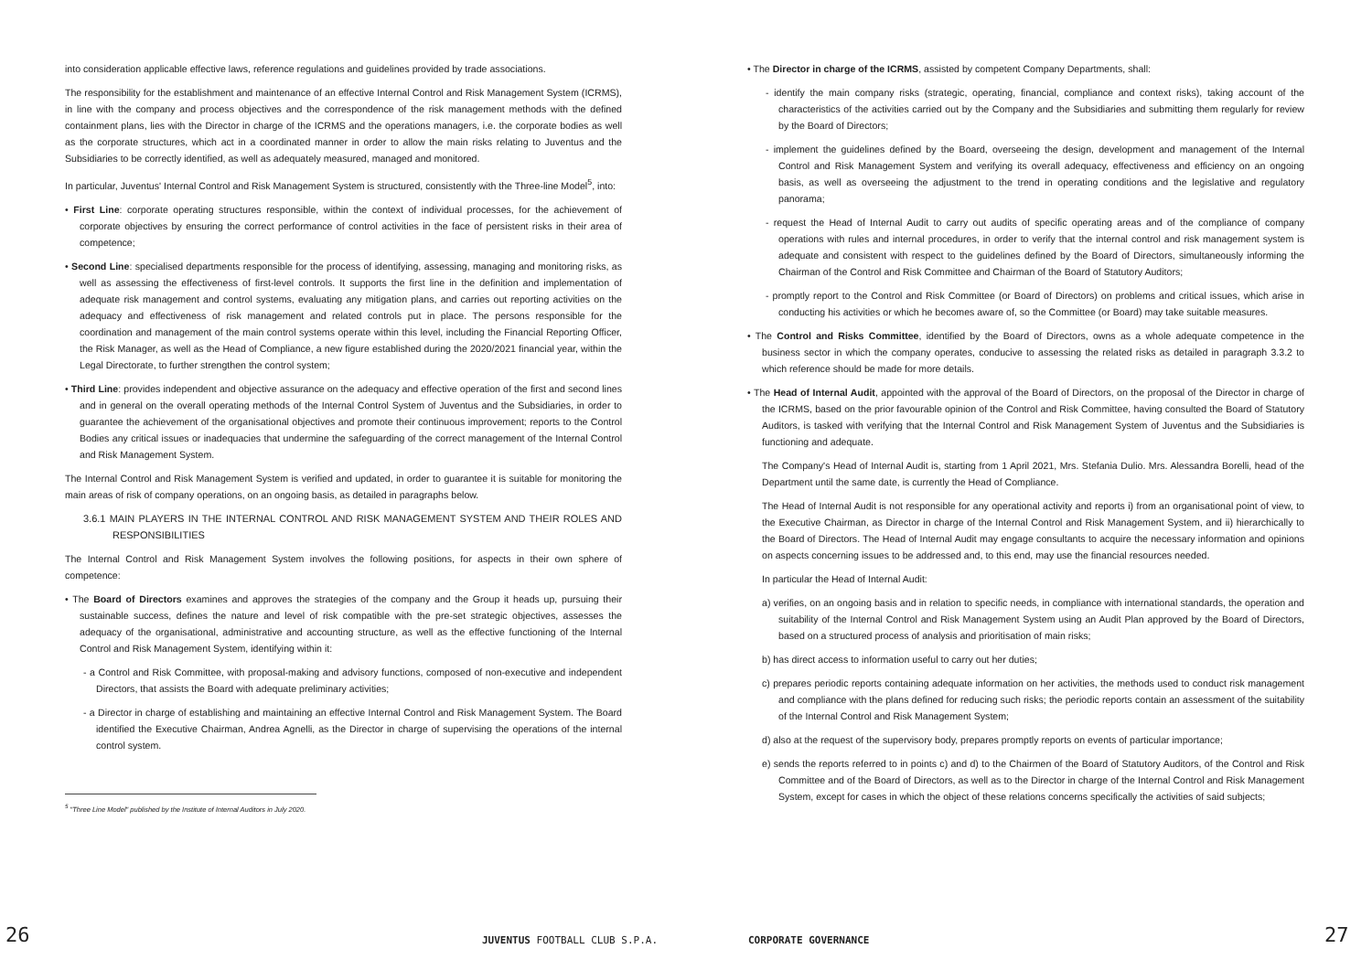into consideration applicable effective laws, reference regulations and guidelines provided by trade associations.
The responsibility for the establishment and maintenance of an effective Internal Control and Risk Management System (ICRMS), in line with the company and process objectives and the correspondence of the risk management methods with the defined containment plans, lies with the Director in charge of the ICRMS and the operations managers, i.e. the corporate bodies as well as the corporate structures, which act in a coordinated manner in order to allow the main risks relating to Juventus and the Subsidiaries to be correctly identified, as well as adequately measured, managed and monitored.
In particular, Juventus' Internal Control and Risk Management System is structured, consistently with the Three-line Model<sup>5</sup>, into:
• First Line: corporate operating structures responsible, within the context of individual processes, for the achievement of corporate objectives by ensuring the correct performance of control activities in the face of persistent risks in their area of competence;
• Second Line: specialised departments responsible for the process of identifying, assessing, managing and monitoring risks, as well as assessing the effectiveness of first-level controls. It supports the first line in the definition and implementation of adequate risk management and control systems, evaluating any mitigation plans, and carries out reporting activities on the adequacy and effectiveness of risk management and related controls put in place. The persons responsible for the coordination and management of the main control systems operate within this level, including the Financial Reporting Officer, the Risk Manager, as well as the Head of Compliance, a new figure established during the 2020/2021 financial year, within the Legal Directorate, to further strengthen the control system;
• Third Line: provides independent and objective assurance on the adequacy and effective operation of the first and second lines and in general on the overall operating methods of the Internal Control System of Juventus and the Subsidiaries, in order to guarantee the achievement of the organisational objectives and promote their continuous improvement; reports to the Control Bodies any critical issues or inadequacies that undermine the safeguarding of the correct management of the Internal Control and Risk Management System.
The Internal Control and Risk Management System is verified and updated, in order to guarantee it is suitable for monitoring the main areas of risk of company operations, on an ongoing basis, as detailed in paragraphs below.
3.6.1 MAIN PLAYERS IN THE INTERNAL CONTROL AND RISK MANAGEMENT SYSTEM AND THEIR ROLES AND RESPONSIBILITIES
The Internal Control and Risk Management System involves the following positions, for aspects in their own sphere of competence:
• The Board of Directors examines and approves the strategies of the company and the Group it heads up, pursuing their sustainable success, defines the nature and level of risk compatible with the pre-set strategic objectives, assesses the adequacy of the organisational, administrative and accounting structure, as well as the effective functioning of the Internal Control and Risk Management System, identifying within it:
- a Control and Risk Committee, with proposal-making and advisory functions, composed of non-executive and independent Directors, that assists the Board with adequate preliminary activities;
- a Director in charge of establishing and maintaining an effective Internal Control and Risk Management System. The Board identified the Executive Chairman, Andrea Agnelli, as the Director in charge of supervising the operations of the internal control system.
<sup>5</sup> "Three Line Model" published by the Institute of Internal Auditors in July 2020.
• The Director in charge of the ICRMS, assisted by competent Company Departments, shall:
- identify the main company risks (strategic, operating, financial, compliance and context risks), taking account of the characteristics of the activities carried out by the Company and the Subsidiaries and submitting them regularly for review by the Board of Directors;
- implement the guidelines defined by the Board, overseeing the design, development and management of the Internal Control and Risk Management System and verifying its overall adequacy, effectiveness and efficiency on an ongoing basis, as well as overseeing the adjustment to the trend in operating conditions and the legislative and regulatory panorama;
- request the Head of Internal Audit to carry out audits of specific operating areas and of the compliance of company operations with rules and internal procedures, in order to verify that the internal control and risk management system is adequate and consistent with respect to the guidelines defined by the Board of Directors, simultaneously informing the Chairman of the Control and Risk Committee and Chairman of the Board of Statutory Auditors;
- promptly report to the Control and Risk Committee (or Board of Directors) on problems and critical issues, which arise in conducting his activities or which he becomes aware of, so the Committee (or Board) may take suitable measures.
• The Control and Risks Committee, identified by the Board of Directors, owns as a whole adequate competence in the business sector in which the company operates, conducive to assessing the related risks as detailed in paragraph 3.3.2 to which reference should be made for more details.
• The Head of Internal Audit, appointed with the approval of the Board of Directors, on the proposal of the Director in charge of the ICRMS, based on the prior favourable opinion of the Control and Risk Committee, having consulted the Board of Statutory Auditors, is tasked with verifying that the Internal Control and Risk Management System of Juventus and the Subsidiaries is functioning and adequate.
The Company's Head of Internal Audit is, starting from 1 April 2021, Mrs. Stefania Dulio. Mrs. Alessandra Borelli, head of the Department until the same date, is currently the Head of Compliance.
The Head of Internal Audit is not responsible for any operational activity and reports i) from an organisational point of view, to the Executive Chairman, as Director in charge of the Internal Control and Risk Management System, and ii) hierarchically to the Board of Directors. The Head of Internal Audit may engage consultants to acquire the necessary information and opinions on aspects concerning issues to be addressed and, to this end, may use the financial resources needed.
In particular the Head of Internal Audit:
a) verifies, on an ongoing basis and in relation to specific needs, in compliance with international standards, the operation and suitability of the Internal Control and Risk Management System using an Audit Plan approved by the Board of Directors, based on a structured process of analysis and prioritisation of main risks;
b) has direct access to information useful to carry out her duties;
c) prepares periodic reports containing adequate information on her activities, the methods used to conduct risk management and compliance with the plans defined for reducing such risks; the periodic reports contain an assessment of the suitability of the Internal Control and Risk Management System;
d) also at the request of the supervisory body, prepares promptly reports on events of particular importance;
e) sends the reports referred to in points c) and d) to the Chairmen of the Board of Statutory Auditors, of the Control and Risk Committee and of the Board of Directors, as well as to the Director in charge of the Internal Control and Risk Management System, except for cases in which the object of these relations concerns specifically the activities of said subjects;
26 JUVENTUS FOOTBALL CLUB S.P.A. CORPORATE GOVERNANCE 27